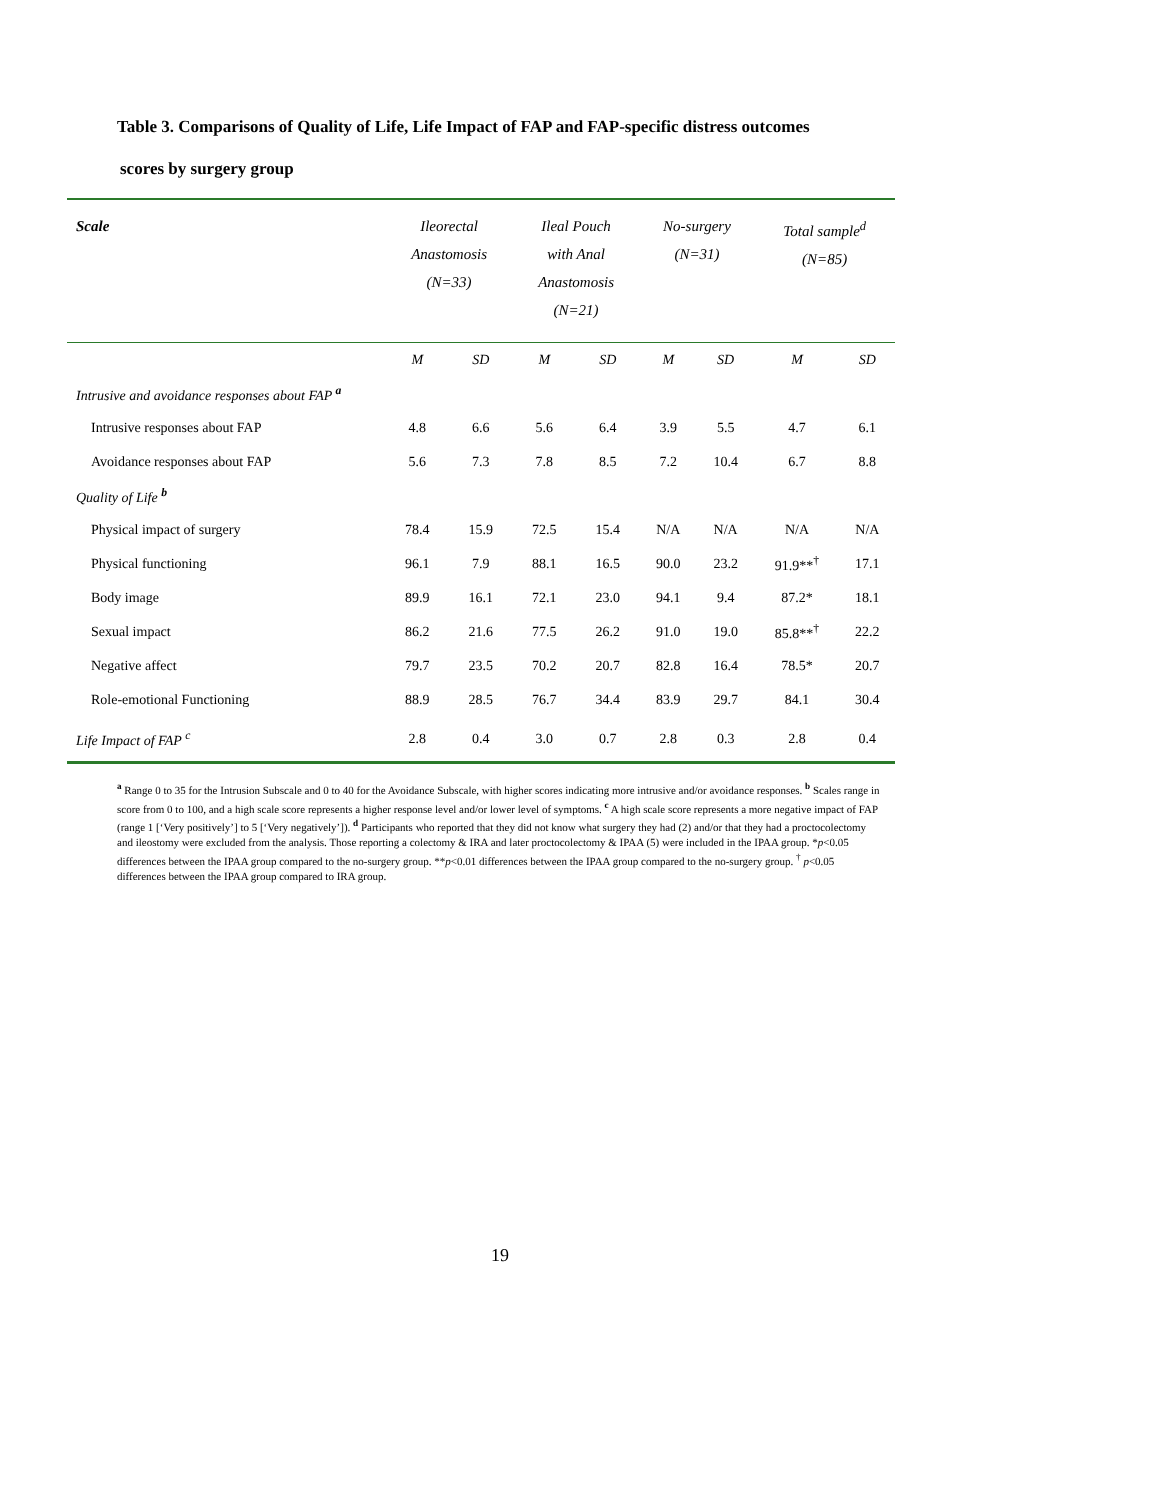Table 3. Comparisons of Quality of Life, Life Impact of FAP and FAP-specific distress outcomes
scores by surgery group
| Scale | Ileorectal Anastomosis (N=33) | | Ileal Pouch with Anal Anastomosis (N=21) | | No-surgery (N=31) | | Total sample<sup>d</sup> (N=85) | |
| --- | --- | --- | --- | --- | --- | --- | --- | --- |
| | M | SD | M | SD | M | SD | M | SD |
| Intrusive and avoidance responses about FAP <sup>a</sup> | | | | | | | | |
| Intrusive responses about FAP | 4.8 | 6.6 | 5.6 | 6.4 | 3.9 | 5.5 | 4.7 | 6.1 |
| Avoidance responses about FAP | 5.6 | 7.3 | 7.8 | 8.5 | 7.2 | 10.4 | 6.7 | 8.8 |
| Quality of Life <sup>b</sup> | | | | | | | | |
| Physical impact of surgery | 78.4 | 15.9 | 72.5 | 15.4 | N/A | N/A | N/A | N/A |
| Physical functioning | 96.1 | 7.9 | 88.1 | 16.5 | 90.0 | 23.2 | 91.9**<sup>†</sup> | 17.1 |
| Body image | 89.9 | 16.1 | 72.1 | 23.0 | 94.1 | 9.4 | 87.2* | 18.1 |
| Sexual impact | 86.2 | 21.6 | 77.5 | 26.2 | 91.0 | 19.0 | 85.8**<sup>†</sup> | 22.2 |
| Negative affect | 79.7 | 23.5 | 70.2 | 20.7 | 82.8 | 16.4 | 78.5* | 20.7 |
| Role-emotional Functioning | 88.9 | 28.5 | 76.7 | 34.4 | 83.9 | 29.7 | 84.1 | 30.4 |
| Life Impact of FAP <sup>c</sup> | 2.8 | 0.4 | 3.0 | 0.7 | 2.8 | 0.3 | 2.8 | 0.4 |
<sup>a</sup> Range 0 to 35 for the Intrusion Subscale and 0 to 40 for the Avoidance Subscale, with higher scores indicating more intrusive and/or avoidance responses. <sup>b</sup> Scales range in score from 0 to 100, and a high scale score represents a higher response level and/or lower level of symptoms. <sup>c</sup> A high scale score represents a more negative impact of FAP (range 1 [‘Very positively’] to 5 [‘Very negatively’]). <sup>d</sup> Participants who reported that they did not know what surgery they had (2) and/or that they had a proctocolectomy and ileostomy were excluded from the analysis. Those reporting a colectomy & IRA and later proctocolectomy & IPAA (5) were included in the IPAA group. *p<0.05 differences between the IPAA group compared to the no-surgery group. **p<0.01 differences between the IPAA group compared to the no-surgery group. <sup>†</sup> p<0.05 differences between the IPAA group compared to IRA group.
19